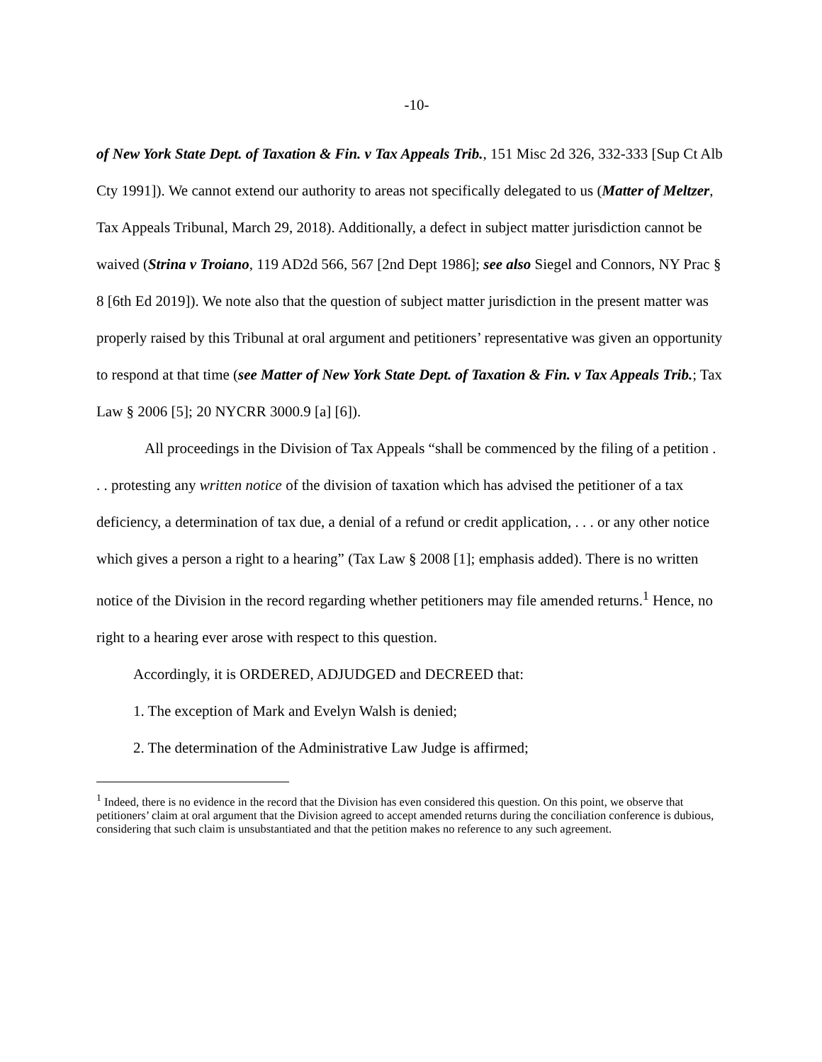-10-
of New York State Dept. of Taxation & Fin. v Tax Appeals Trib., 151 Misc 2d 326, 332-333 [Sup Ct Alb Cty 1991]). We cannot extend our authority to areas not specifically delegated to us (Matter of Meltzer, Tax Appeals Tribunal, March 29, 2018). Additionally, a defect in subject matter jurisdiction cannot be waived (Strina v Troiano, 119 AD2d 566, 567 [2nd Dept 1986]; see also Siegel and Connors, NY Prac § 8 [6th Ed 2019]). We note also that the question of subject matter jurisdiction in the present matter was properly raised by this Tribunal at oral argument and petitioners’ representative was given an opportunity to respond at that time (see Matter of New York State Dept. of Taxation & Fin. v Tax Appeals Trib.; Tax Law § 2006 [5]; 20 NYCRR 3000.9 [a] [6]).
All proceedings in the Division of Tax Appeals “shall be commenced by the filing of a petition . . . protesting any written notice of the division of taxation which has advised the petitioner of a tax deficiency, a determination of tax due, a denial of a refund or credit application, . . . or any other notice which gives a person a right to a hearing” (Tax Law § 2008 [1]; emphasis added). There is no written notice of the Division in the record regarding whether petitioners may file amended returns.<sup>1</sup> Hence, no right to a hearing ever arose with respect to this question.
Accordingly, it is ORDERED, ADJUDGED and DECREED that:
1. The exception of Mark and Evelyn Walsh is denied;
2. The determination of the Administrative Law Judge is affirmed;
<sup>1</sup> Indeed, there is no evidence in the record that the Division has even considered this question. On this point, we observe that petitioners’ claim at oral argument that the Division agreed to accept amended returns during the conciliation conference is dubious, considering that such claim is unsubstantiated and that the petition makes no reference to any such agreement.